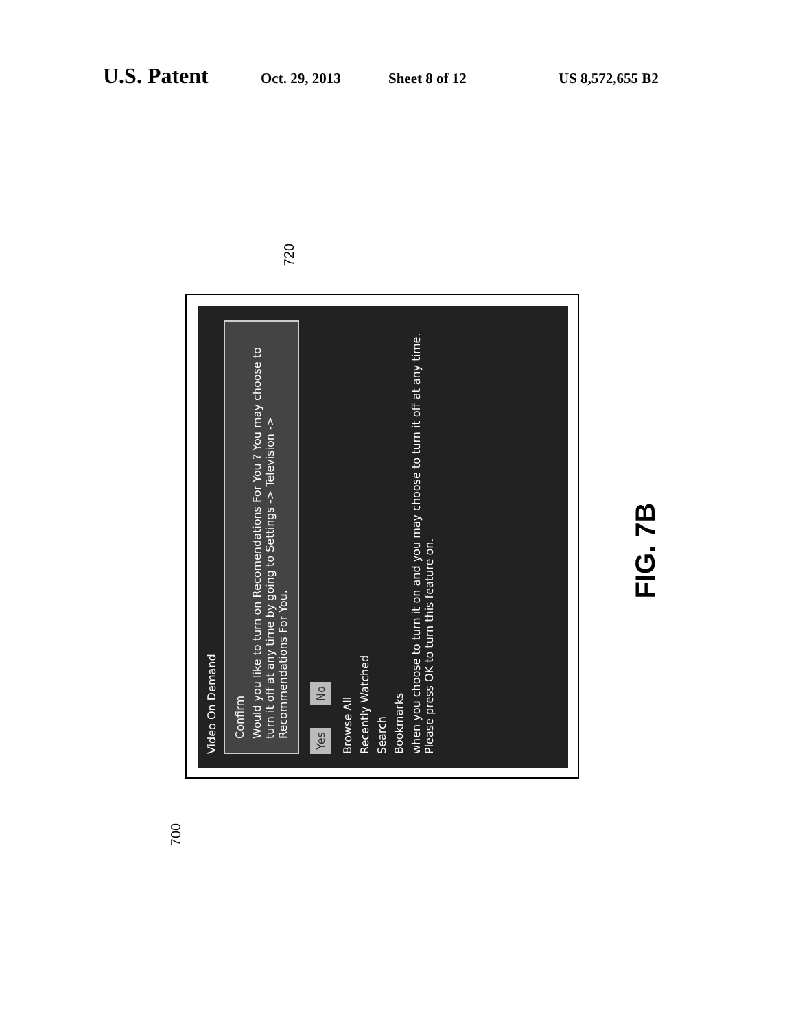U.S. Patent Oct. 29, 2013 Sheet 8 of 12 US 8,572,655 B2
720
Video On Demand
Confirm
Would you like to turn on Recomendations For You ? You may choose to turn it off at any time by going to Settings -> Television -> Recommendations For You.
Yes
No
Browse All
Recently Watched
Search
Bookmarks
when you choose to turn it on and you may choose to turn it off at any time. Please press OK to turn this feature on.
700
FIG. 7B